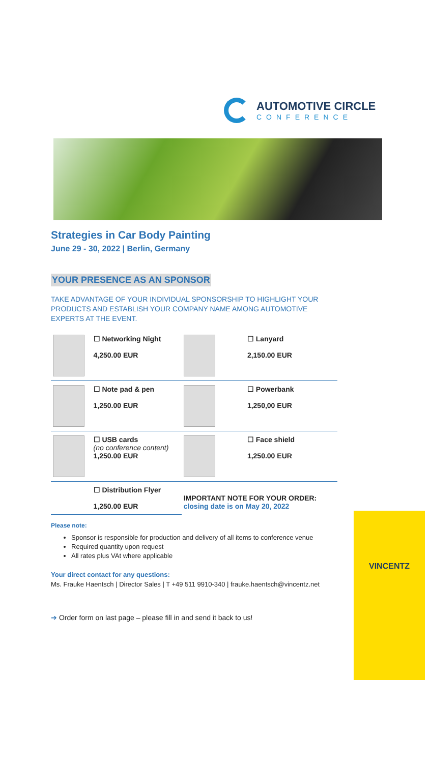AUTOMOTIVE CIRCLE
CONFERENCE
Strategies in Car Body Painting
June 29 - 30, 2022 | Berlin, Germany
YOUR PRESENCE AS AN SPONSOR
TAKE ADVANTAGE OF YOUR INDIVIDUAL SPONSORSHIP TO HIGHLIGHT YOUR PRODUCTS AND ESTABLISH YOUR COMPANY NAME AMONG AUTOMOTIVE EXPERTS AT THE EVENT.
| | ☐ Networking Night 4,250.00 EUR | | ☐ Lanyard 2,150.00 EUR |
| | ☐ Note pad & pen 1,250.00 EUR | | ☐ Powerbank 1,250,00 EUR |
| | ☐ USB cards (no conference content) 1,250.00 EUR | | ☐ Face shield 1,250.00 EUR |
| | ☐ Distribution Flyer 1,250.00 EUR | IMPORTANT NOTE FOR YOUR ORDER: closing date is on May 20, 2022 | |
Please note:
Sponsor is responsible for production and delivery of all items to conference venue
Required quantity upon request
All rates plus VAt where applicable
Your direct contact for any questions:
Ms. Frauke Haentsch | Director Sales | T +49 511 9910-340 | frauke.haentsch@vincentz.net
➔ Order form on last page – please fill in and send it back to us!
VINCENTZ